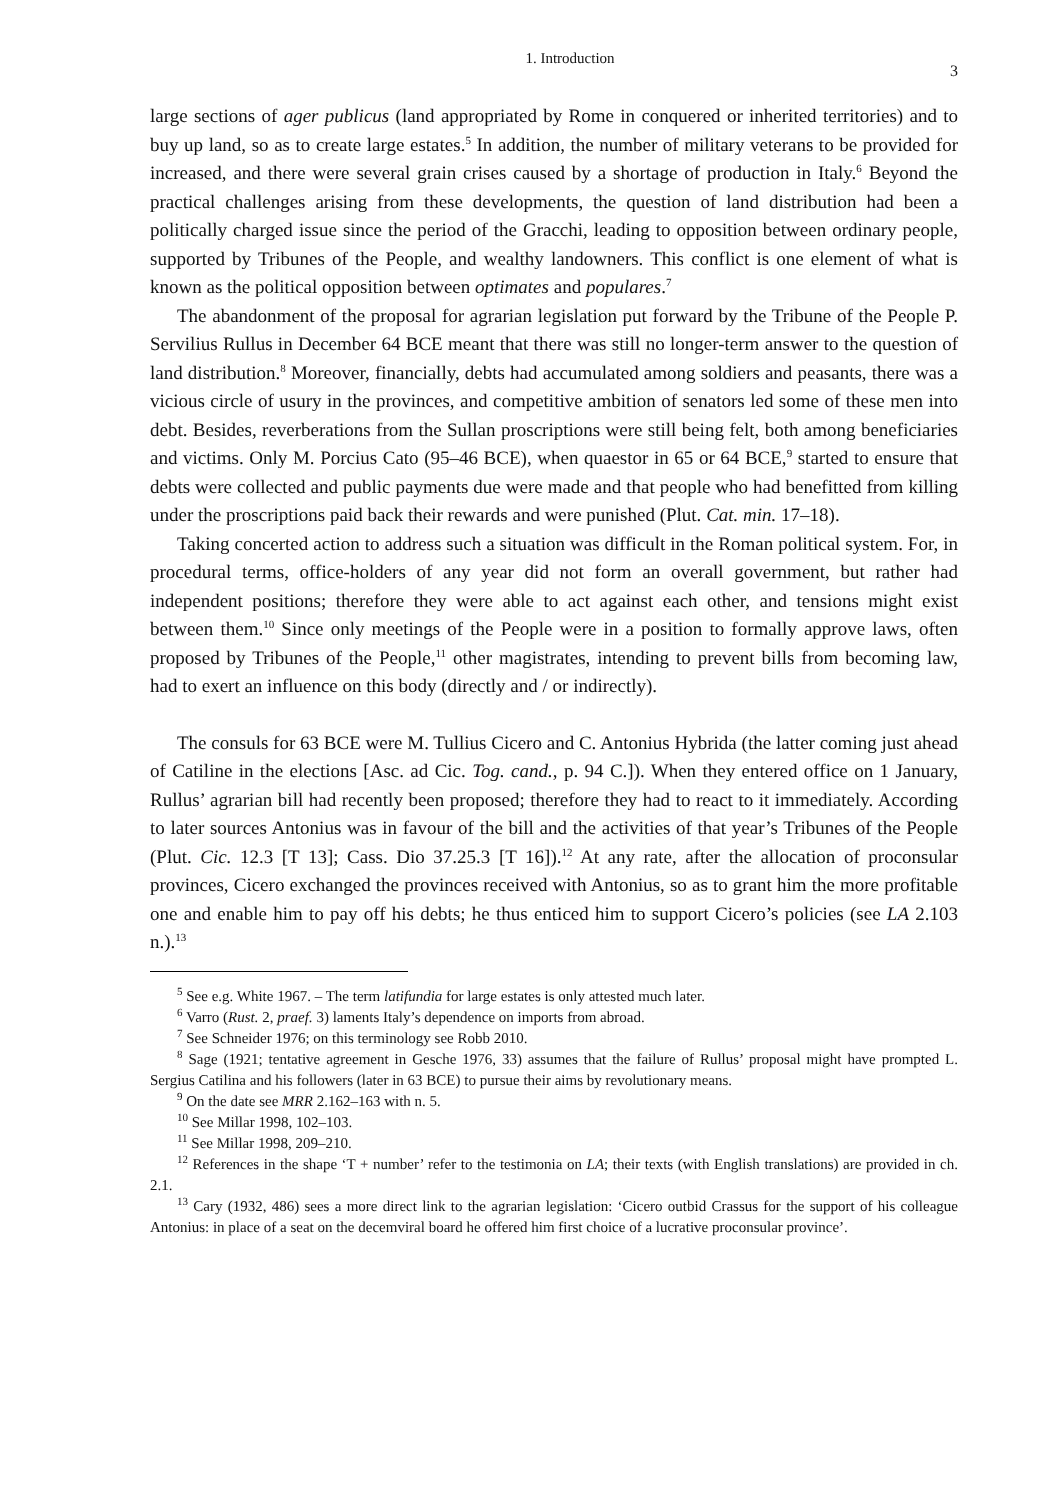1. Introduction 3
large sections of ager publicus (land appropriated by Rome in conquered or inherited territories) and to buy up land, so as to create large estates.<sup>5</sup> In addition, the number of military veterans to be provided for increased, and there were several grain crises caused by a shortage of production in Italy.<sup>6</sup> Beyond the practical challenges arising from these developments, the question of land distribution had been a politically charged issue since the period of the Gracchi, leading to opposition between ordinary people, supported by Tribunes of the People, and wealthy landowners. This conflict is one element of what is known as the political opposition between optimates and populares.<sup>7</sup>
The abandonment of the proposal for agrarian legislation put forward by the Tribune of the People P. Servilius Rullus in December 64 BCE meant that there was still no longer-term answer to the question of land distribution.<sup>8</sup> Moreover, financially, debts had accumulated among soldiers and peasants, there was a vicious circle of usury in the provinces, and competitive ambition of senators led some of these men into debt. Besides, reverberations from the Sullan proscriptions were still being felt, both among beneficiaries and victims. Only M. Porcius Cato (95–46 BCE), when quaestor in 65 or 64 BCE,<sup>9</sup> started to ensure that debts were collected and public payments due were made and that people who had benefitted from killing under the proscriptions paid back their rewards and were punished (Plut. Cat. min. 17–18).
Taking concerted action to address such a situation was difficult in the Roman political system. For, in procedural terms, office-holders of any year did not form an overall government, but rather had independent positions; therefore they were able to act against each other, and tensions might exist between them.<sup>10</sup> Since only meetings of the People were in a position to formally approve laws, often proposed by Tribunes of the People,<sup>11</sup> other magistrates, intending to prevent bills from becoming law, had to exert an influence on this body (directly and / or indirectly).
The consuls for 63 BCE were M. Tullius Cicero and C. Antonius Hybrida (the latter coming just ahead of Catiline in the elections [Asc. ad Cic. Tog. cand., p. 94 C.]). When they entered office on 1 January, Rullus’ agrarian bill had recently been proposed; therefore they had to react to it immediately. According to later sources Antonius was in favour of the bill and the activities of that year’s Tribunes of the People (Plut. Cic. 12.3 [T 13]; Cass. Dio 37.25.3 [T 16]).<sup>12</sup> At any rate, after the allocation of proconsular provinces, Cicero exchanged the provinces received with Antonius, so as to grant him the more profitable one and enable him to pay off his debts; he thus enticed him to support Cicero’s policies (see LA 2.103 n.).<sup>13</sup>
<sup>5</sup> See e.g. White 1967. – The term latifundia for large estates is only attested much later.
<sup>6</sup> Varro (Rust. 2, praef. 3) laments Italy’s dependence on imports from abroad.
<sup>7</sup> See Schneider 1976; on this terminology see Robb 2010.
<sup>8</sup> Sage (1921; tentative agreement in Gesche 1976, 33) assumes that the failure of Rullus’ proposal might have prompted L. Sergius Catilina and his followers (later in 63 BCE) to pursue their aims by revolutionary means.
<sup>9</sup> On the date see MRR 2.162–163 with n. 5.
<sup>10</sup> See Millar 1998, 102–103.
<sup>11</sup> See Millar 1998, 209–210.
<sup>12</sup> References in the shape ‘T + number’ refer to the testimonia on LA; their texts (with English translations) are provided in ch. 2.1.
<sup>13</sup> Cary (1932, 486) sees a more direct link to the agrarian legislation: ‘Cicero outbid Crassus for the support of his colleague Antonius: in place of a seat on the decemviral board he offered him first choice of a lucrative proconsular province’.